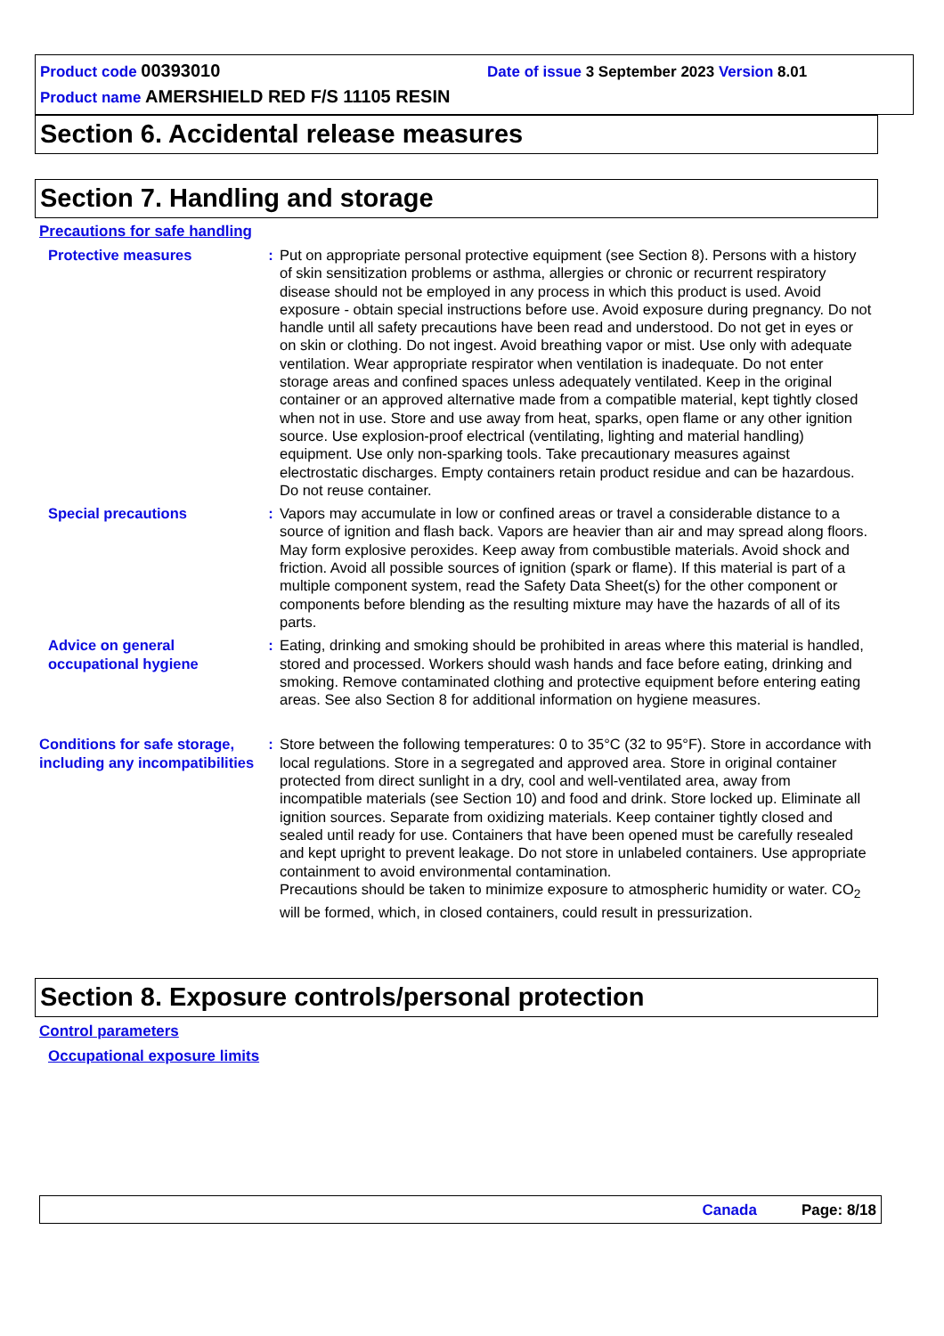Product code 00393010 Date of issue 3 September 2023 Version 8.01
Product name AMERSHIELD RED F/S 11105 RESIN
Section 6. Accidental release measures
Section 7. Handling and storage
Precautions for safe handling
Protective measures : Put on appropriate personal protective equipment (see Section 8). Persons with a history of skin sensitization problems or asthma, allergies or chronic or recurrent respiratory disease should not be employed in any process in which this product is used. Avoid exposure - obtain special instructions before use. Avoid exposure during pregnancy. Do not handle until all safety precautions have been read and understood. Do not get in eyes or on skin or clothing. Do not ingest. Avoid breathing vapor or mist. Use only with adequate ventilation. Wear appropriate respirator when ventilation is inadequate. Do not enter storage areas and confined spaces unless adequately ventilated. Keep in the original container or an approved alternative made from a compatible material, kept tightly closed when not in use. Store and use away from heat, sparks, open flame or any other ignition source. Use explosion-proof electrical (ventilating, lighting and material handling) equipment. Use only non-sparking tools. Take precautionary measures against electrostatic discharges. Empty containers retain product residue and can be hazardous. Do not reuse container.
Special precautions : Vapors may accumulate in low or confined areas or travel a considerable distance to a source of ignition and flash back. Vapors are heavier than air and may spread along floors. May form explosive peroxides. Keep away from combustible materials. Avoid shock and friction. Avoid all possible sources of ignition (spark or flame). If this material is part of a multiple component system, read the Safety Data Sheet(s) for the other component or components before blending as the resulting mixture may have the hazards of all of its parts.
Advice on general occupational hygiene
: Eating, drinking and smoking should be prohibited in areas where this material is handled, stored and processed. Workers should wash hands and face before eating, drinking and smoking. Remove contaminated clothing and protective equipment before entering eating areas. See also Section 8 for additional information on hygiene measures.
Conditions for safe storage, including any incompatibilities
: Store between the following temperatures: 0 to 35°C (32 to 95°F). Store in accordance with local regulations. Store in a segregated and approved area. Store in original container protected from direct sunlight in a dry, cool and well-ventilated area, away from incompatible materials (see Section 10) and food and drink. Store locked up. Eliminate all ignition sources. Separate from oxidizing materials. Keep container tightly closed and sealed until ready for use. Containers that have been opened must be carefully resealed and kept upright to prevent leakage. Do not store in unlabeled containers. Use appropriate containment to avoid environmental contamination.
Precautions should be taken to minimize exposure to atmospheric humidity or water. CO<sub>2</sub> will be formed, which, in closed containers, could result in pressurization.
Section 8. Exposure controls/personal protection
Control parameters
Occupational exposure limits
Canada Page: 8/18